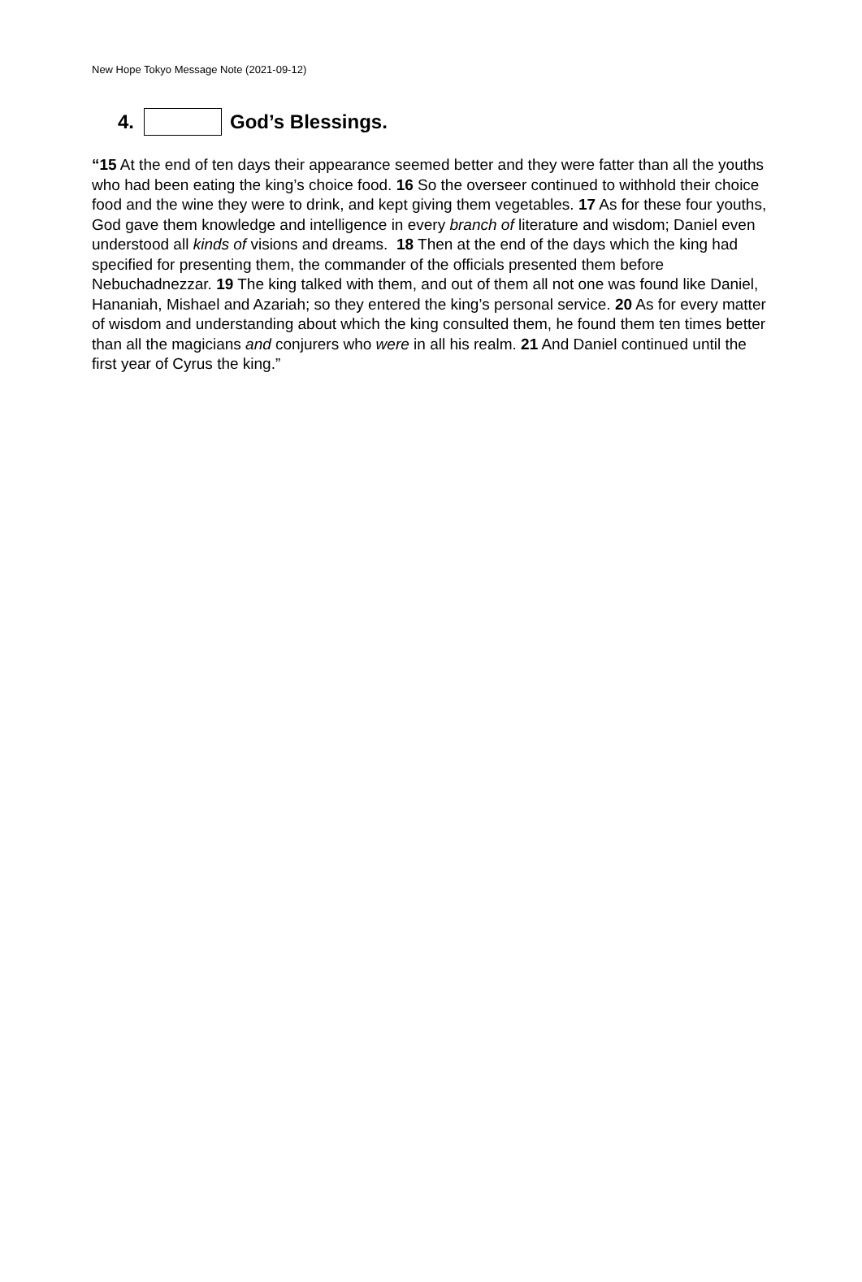New Hope Tokyo Message Note (2021-09-12)
4. God’s Blessings.
“15 At the end of ten days their appearance seemed better and they were fatter than all the youths who had been eating the king’s choice food. 16 So the overseer continued to withhold their choice food and the wine they were to drink, and kept giving them vegetables. 17 As for these four youths, God gave them knowledge and intelligence in every branch of literature and wisdom; Daniel even understood all kinds of visions and dreams. 18 Then at the end of the days which the king had specified for presenting them, the commander of the officials presented them before Nebuchadnezzar. 19 The king talked with them, and out of them all not one was found like Daniel, Hananiah, Mishael and Azariah; so they entered the king’s personal service. 20 As for every matter of wisdom and understanding about which the king consulted them, he found them ten times better than all the magicians and conjurers who were in all his realm. 21 And Daniel continued until the first year of Cyrus the king.”